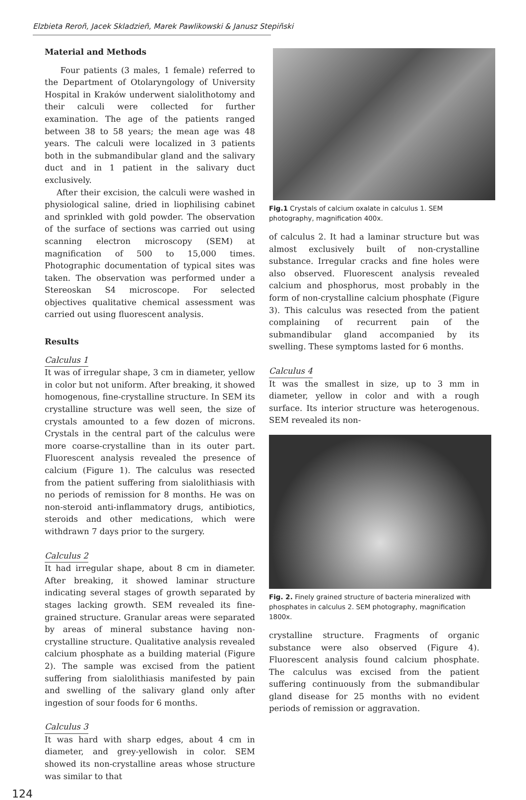Elzbieta Reroñ, Jacek Skladzieñ, Marek Pawlikowski & Janusz Stepiñski
Material and Methods
Four patients (3 males, 1 female) referred to the Department of Otolaryngology of University Hospital in Kraków underwent sialolithotomy and their calculi were collected for further examination. The age of the patients ranged between 38 to 58 years; the mean age was 48 years. The calculi were localized in 3 patients both in the submandibular gland and the salivary duct and in 1 patient in the salivary duct exclusively.
After their excision, the calculi were washed in physiological saline, dried in liophilising cabinet and sprinkled with gold powder. The observation of the surface of sections was carried out using scanning electron microscopy (SEM) at magnification of 500 to 15,000 times. Photographic documentation of typical sites was taken. The observation was performed under a Stereoskan S4 microscope. For selected objectives qualitative chemical assessment was carried out using fluorescent analysis.
Results
Calculus 1
It was of irregular shape, 3 cm in diameter, yellow in color but not uniform. After breaking, it showed homogenous, fine-crystalline structure. In SEM its crystalline structure was well seen, the size of crystals amounted to a few dozen of microns. Crystals in the central part of the calculus were more coarse-crystalline than in its outer part. Fluorescent analysis revealed the presence of calcium (Figure 1). The calculus was resected from the patient suffering from sialolithiasis with no periods of remission for 8 months. He was on non-steroid anti-inflammatory drugs, antibiotics, steroids and other medications, which were withdrawn 7 days prior to the surgery.
Calculus 2
It had irregular shape, about 8 cm in diameter. After breaking, it showed laminar structure indicating several stages of growth separated by stages lacking growth. SEM revealed its fine-grained structure. Granular areas were separated by areas of mineral substance having non-crystalline structure. Qualitative analysis revealed calcium phosphate as a building material (Figure 2). The sample was excised from the patient suffering from sialolithiasis manifested by pain and swelling of the salivary gland only after ingestion of sour foods for 6 months.
Calculus 3
It was hard with sharp edges, about 4 cm in diameter, and grey-yellowish in color. SEM showed its non-crystalline areas whose structure was similar to that
Fig.1 Crystals of calcium oxalate in calculus 1. SEM photography, magnification 400x.
of calculus 2. It had a laminar structure but was almost exclusively built of non-crystalline substance. Irregular cracks and fine holes were also observed. Fluorescent analysis revealed calcium and phosphorus, most probably in the form of non-crystalline calcium phosphate (Figure 3). This calculus was resected from the patient complaining of recurrent pain of the submandibular gland accompanied by its swelling. These symptoms lasted for 6 months.
Calculus 4
It was the smallest in size, up to 3 mm in diameter, yellow in color and with a rough surface. Its interior structure was heterogenous. SEM revealed its non-
Fig. 2. Finely grained structure of bacteria mineralized with phosphates in calculus 2. SEM photography, magnification 1800x.
crystalline structure. Fragments of organic substance were also observed (Figure 4). Fluorescent analysis found calcium phosphate. The calculus was excised from the patient suffering continuously from the submandibular gland disease for 25 months with no evident periods of remission or aggravation.
124